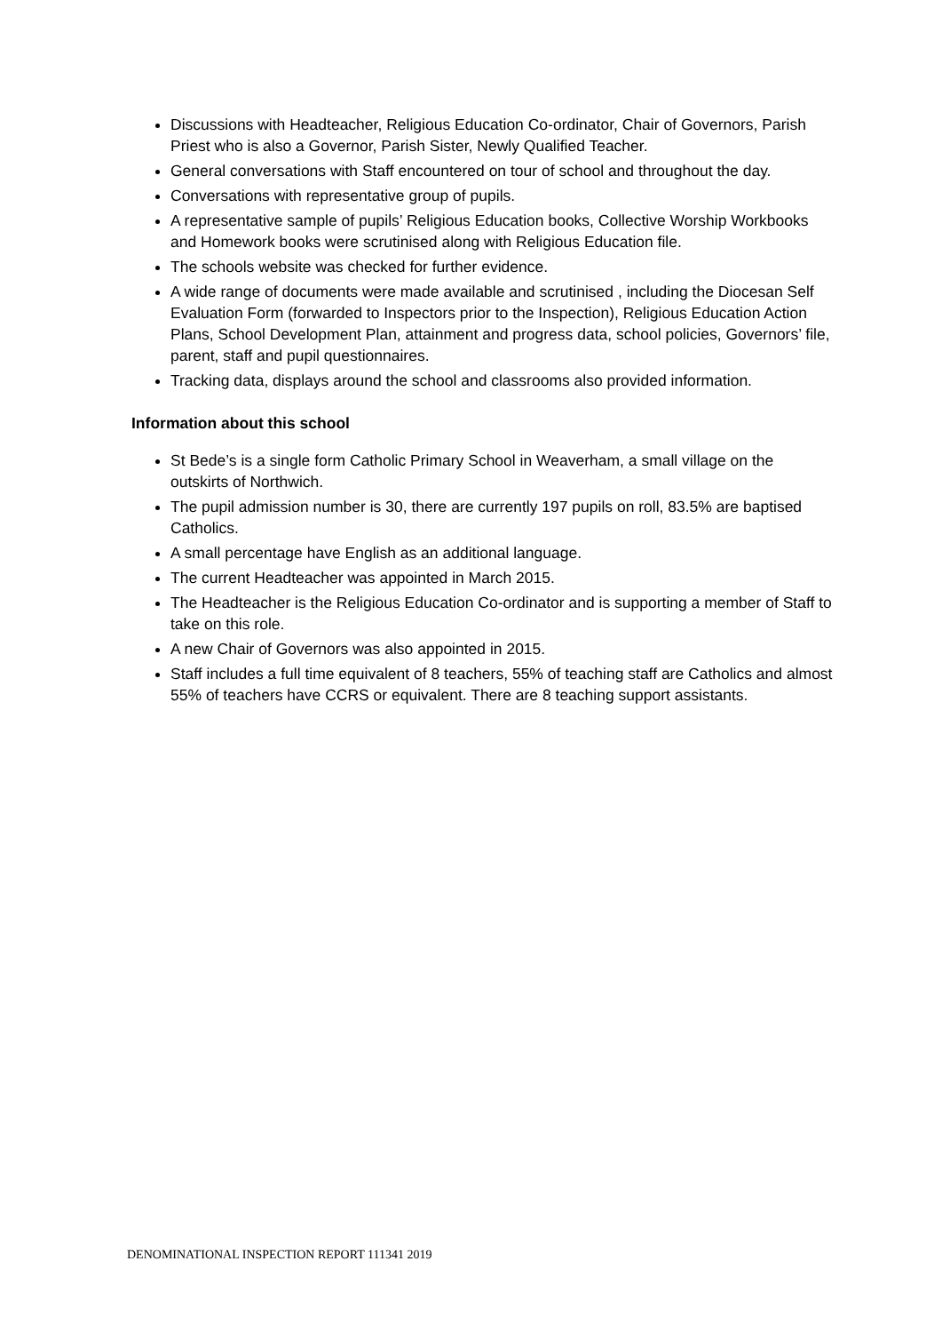Discussions with Headteacher, Religious Education Co-ordinator, Chair of Governors, Parish Priest who is also a Governor, Parish Sister, Newly Qualified Teacher.
General conversations with Staff encountered on tour of school and throughout the day.
Conversations with representative group of pupils.
A representative sample of pupils’ Religious Education books, Collective Worship Workbooks and Homework books were scrutinised along with Religious Education file.
The schools website was checked for further evidence.
A wide range of documents were made available and scrutinised , including the Diocesan Self Evaluation Form (forwarded to Inspectors prior to the Inspection), Religious Education Action Plans, School Development Plan, attainment and progress data, school policies, Governors’ file, parent, staff and pupil questionnaires.
Tracking data, displays around the school and classrooms also provided information.
Information about this school
St Bede’s is a single form Catholic Primary School in Weaverham, a small village on the outskirts of Northwich.
The pupil admission number is 30, there are currently 197 pupils on roll, 83.5% are baptised Catholics.
A small percentage have English as an additional language.
The current Headteacher was appointed in March 2015.
The Headteacher is the Religious Education Co-ordinator and is supporting a member of Staff to take on this role.
A new Chair of Governors was also appointed in 2015.
Staff includes a full time equivalent of 8 teachers, 55% of teaching staff are Catholics and almost 55% of teachers have CCRS or equivalent. There are 8 teaching support assistants.
DENOMINATIONAL INSPECTION REPORT 111341 2019